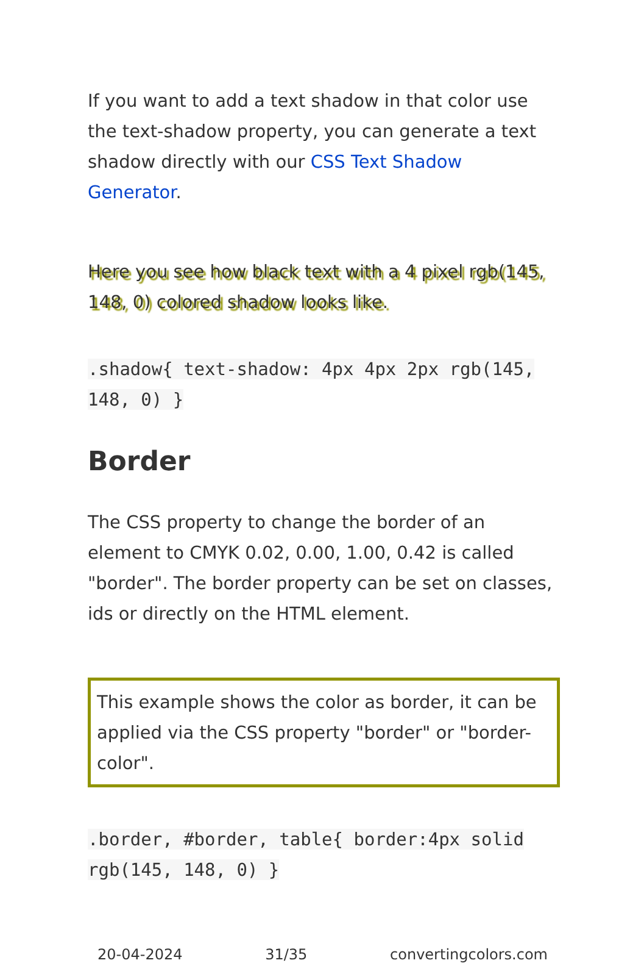If you want to add a text shadow in that color use the text-shadow property, you can generate a text shadow directly with our CSS Text Shadow Generator.
Here you see how black text with a 4 pixel rgb(145, 148, 0) colored shadow looks like.
.shadow{ text-shadow: 4px 4px 2px rgb(145, 148, 0) }
Border
The CSS property to change the border of an element to CMYK 0.02, 0.00, 1.00, 0.42 is called "border". The border property can be set on classes, ids or directly on the HTML element.
This example shows the color as border, it can be applied via the CSS property "border" or "border-color".
.border, #border, table{ border:4px solid rgb(145, 148, 0) }
20-04-2024 31/35 convertingcolors.com